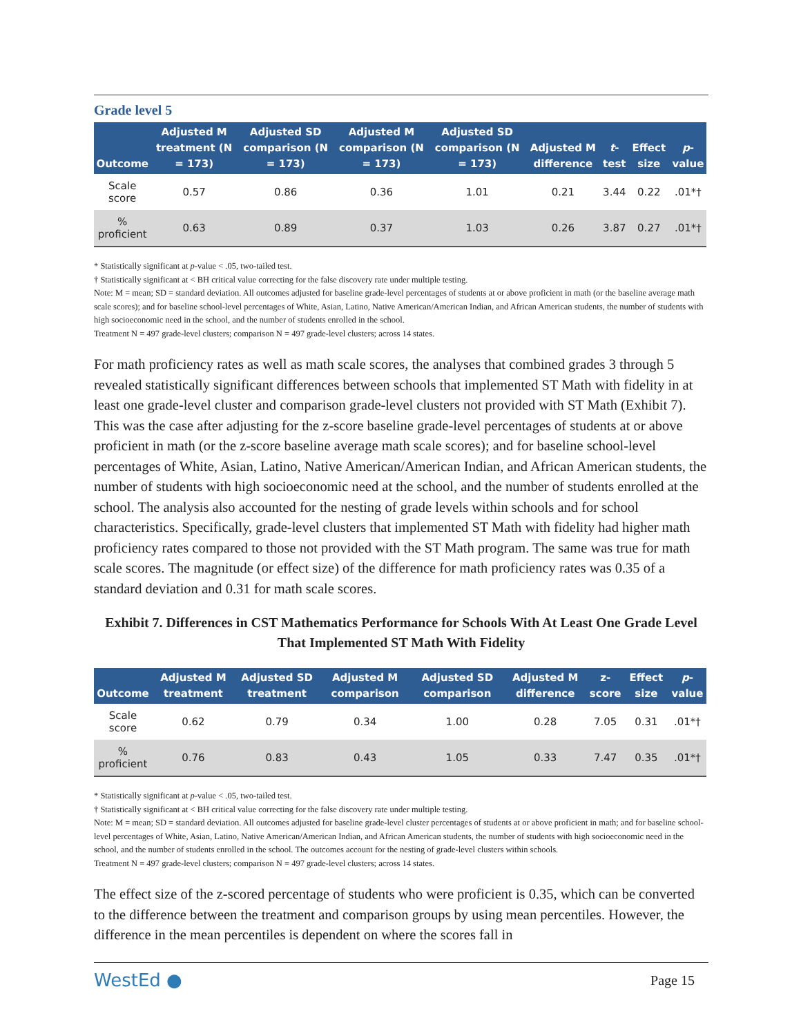Grade level 5
| Outcome | Adjusted M treatment (N = 173) | Adjusted SD comparison (N = 173) | Adjusted M comparison (N = 173) | Adjusted SD comparison (N = 173) | Adjusted M difference | t -test | Effect size | p -value |
| --- | --- | --- | --- | --- | --- | --- | --- | --- |
| Scale score | 0.57 | 0.86 | 0.36 | 1.01 | 0.21 | 3.44 | 0.22 | .01*† |
| % proficient | 0.63 | 0.89 | 0.37 | 1.03 | 0.26 | 3.87 | 0.27 | .01*† |
* Statistically significant at p-value < .05, two-tailed test.
† Statistically significant at < BH critical value correcting for the false discovery rate under multiple testing.
Note: M = mean; SD = standard deviation. All outcomes adjusted for baseline grade-level percentages of students at or above proficient in math (or the baseline average math scale scores); and for baseline school-level percentages of White, Asian, Latino, Native American/American Indian, and African American students, the number of students with high socioeconomic need in the school, and the number of students enrolled in the school.
Treatment N = 497 grade-level clusters; comparison N = 497 grade-level clusters; across 14 states.
For math proficiency rates as well as math scale scores, the analyses that combined grades 3 through 5 revealed statistically significant differences between schools that implemented ST Math with fidelity in at least one grade-level cluster and comparison grade-level clusters not provided with ST Math (Exhibit 7). This was the case after adjusting for the z-score baseline grade-level percentages of students at or above proficient in math (or the z-score baseline average math scale scores); and for baseline school-level percentages of White, Asian, Latino, Native American/American Indian, and African American students, the number of students with high socioeconomic need at the school, and the number of students enrolled at the school. The analysis also accounted for the nesting of grade levels within schools and for school characteristics. Specifically, grade-level clusters that implemented ST Math with fidelity had higher math proficiency rates compared to those not provided with the ST Math program. The same was true for math scale scores. The magnitude (or effect size) of the difference for math proficiency rates was 0.35 of a standard deviation and 0.31 for math scale scores.
Exhibit 7. Differences in CST Mathematics Performance for Schools With At Least One Grade Level That Implemented ST Math With Fidelity
| Outcome | Adjusted M treatment | Adjusted SD treatment | Adjusted M comparison | Adjusted SD comparison | Adjusted M difference | z-score | Effect size | p -value |
| --- | --- | --- | --- | --- | --- | --- | --- | --- |
| Scale score | 0.62 | 0.79 | 0.34 | 1.00 | 0.28 | 7.05 | 0.31 | .01*† |
| % proficient | 0.76 | 0.83 | 0.43 | 1.05 | 0.33 | 7.47 | 0.35 | .01*† |
* Statistically significant at p-value < .05, two-tailed test.
† Statistically significant at < BH critical value correcting for the false discovery rate under multiple testing.
Note: M = mean; SD = standard deviation. All outcomes adjusted for baseline grade-level cluster percentages of students at or above proficient in math; and for baseline school-level percentages of White, Asian, Latino, Native American/American Indian, and African American students, the number of students with high socioeconomic need in the school, and the number of students enrolled in the school. The outcomes account for the nesting of grade-level clusters within schools.
Treatment N = 497 grade-level clusters; comparison N = 497 grade-level clusters; across 14 states.
The effect size of the z-scored percentage of students who were proficient is 0.35, which can be converted to the difference between the treatment and comparison groups by using mean percentiles. However, the difference in the mean percentiles is dependent on where the scores fall in
WestEd ● Page 15